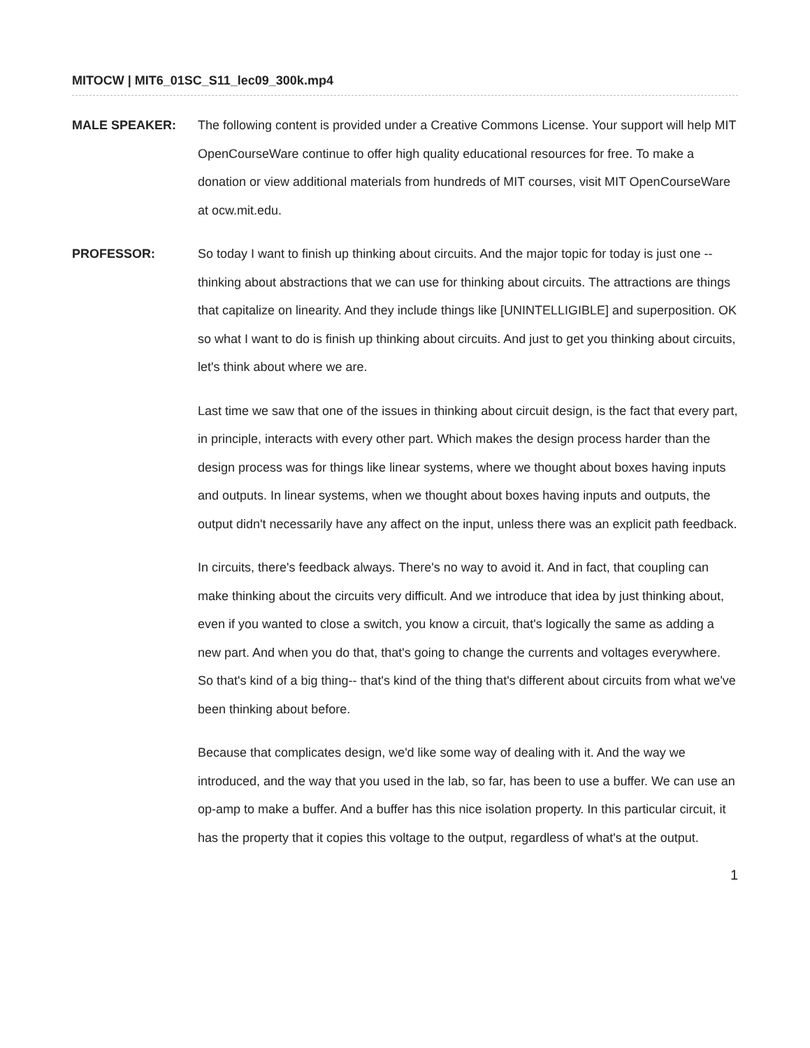MITOCW | MIT6_01SC_S11_lec09_300k.mp4
MALE SPEAKER: The following content is provided under a Creative Commons License. Your support will help MIT OpenCourseWare continue to offer high quality educational resources for free. To make a donation or view additional materials from hundreds of MIT courses, visit MIT OpenCourseWare at ocw.mit.edu.
PROFESSOR: So today I want to finish up thinking about circuits. And the major topic for today is just one -- thinking about abstractions that we can use for thinking about circuits. The attractions are things that capitalize on linearity. And they include things like [UNINTELLIGIBLE] and superposition. OK so what I want to do is finish up thinking about circuits. And just to get you thinking about circuits, let's think about where we are.
Last time we saw that one of the issues in thinking about circuit design, is the fact that every part, in principle, interacts with every other part. Which makes the design process harder than the design process was for things like linear systems, where we thought about boxes having inputs and outputs. In linear systems, when we thought about boxes having inputs and outputs, the output didn't necessarily have any affect on the input, unless there was an explicit path feedback.
In circuits, there's feedback always. There's no way to avoid it. And in fact, that coupling can make thinking about the circuits very difficult. And we introduce that idea by just thinking about, even if you wanted to close a switch, you know a circuit, that's logically the same as adding a new part. And when you do that, that's going to change the currents and voltages everywhere. So that's kind of a big thing-- that's kind of the thing that's different about circuits from what we've been thinking about before.
Because that complicates design, we'd like some way of dealing with it. And the way we introduced, and the way that you used in the lab, so far, has been to use a buffer. We can use an op-amp to make a buffer. And a buffer has this nice isolation property. In this particular circuit, it has the property that it copies this voltage to the output, regardless of what's at the output.
1